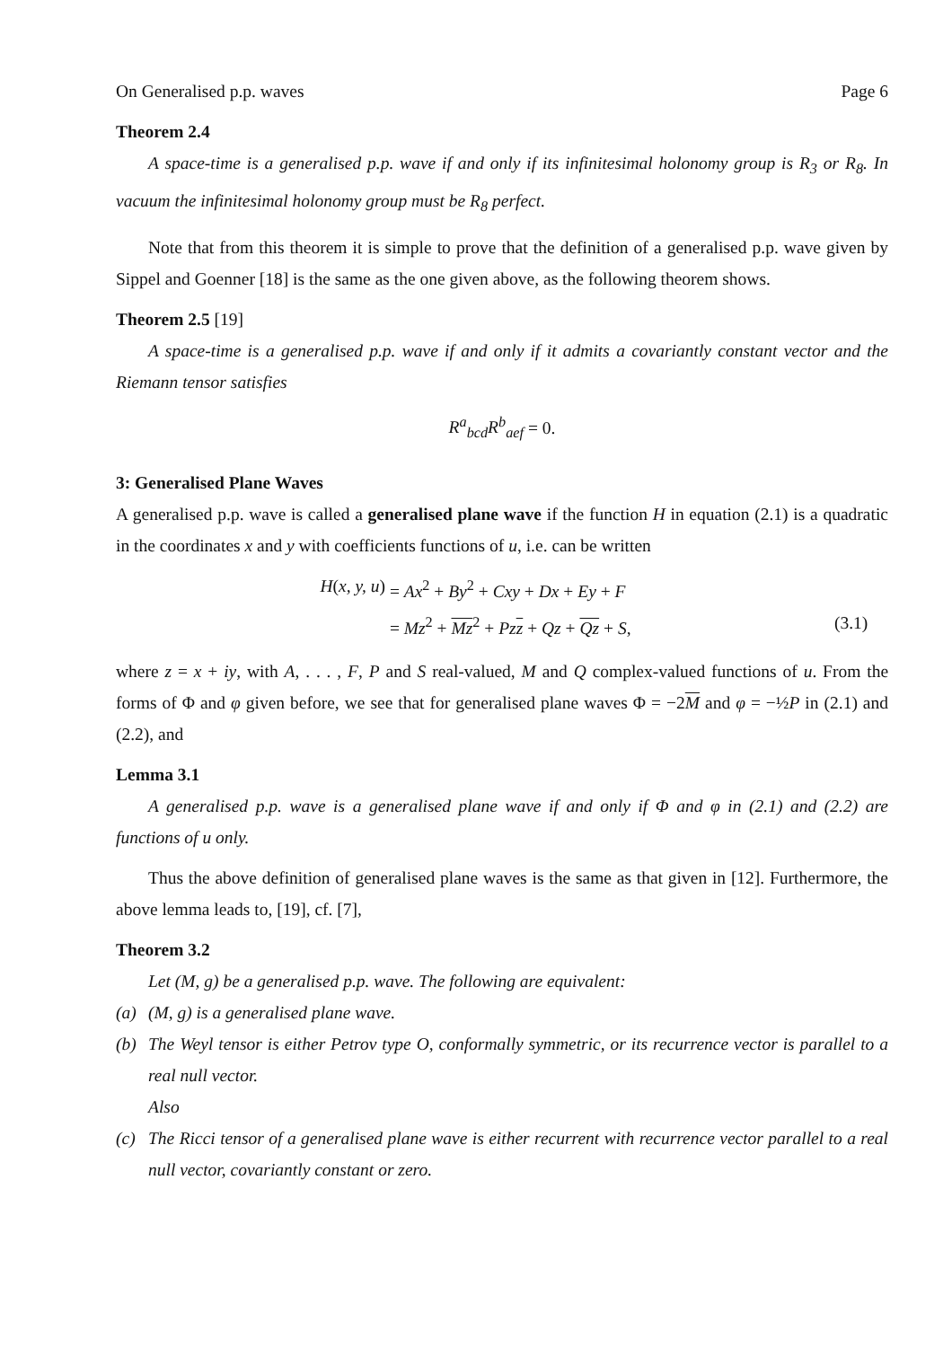On Generalised p.p. waves Page 6
Theorem 2.4
A space-time is a generalised p.p. wave if and only if its infinitesimal holonomy group is R<sub>3</sub> or R<sub>8</sub>. In vacuum the infinitesimal holonomy group must be R<sub>8</sub> perfect.
Note that from this theorem it is simple to prove that the definition of a generalised p.p. wave given by Sippel and Goenner [18] is the same as the one given above, as the following theorem shows.
Theorem 2.5 [19]
A space-time is a generalised p.p. wave if and only if it admits a covariantly constant vector and the Riemann tensor satisfies
R<sup>a</sup><sub>bcd</sub>R<sup>b</sup><sub>aef</sub> = 0.
3: Generalised Plane Waves
A generalised p.p. wave is called a generalised plane wave if the function H in equation (2.1) is a quadratic in the coordinates x and y with coefficients functions of u, i.e. can be written
H(x, y, u)
= Ax<sup>2</sup> + By<sup>2</sup> + Cxy + Dx + Ey + F
= Mz<sup>2</sup> + Mz<sup>2</sup> + Pzz + Qz + Qz + S,
(3.1)
where z = x + iy, with A, . . . , F, P and S real-valued, M and Q complex-valued functions of u. From the forms of Φ and φ given before, we see that for generalised plane waves Φ = −2M and φ = −½P in (2.1) and (2.2), and
Lemma 3.1
A generalised p.p. wave is a generalised plane wave if and only if Φ and φ in (2.1) and (2.2) are functions of u only.
Thus the above definition of generalised plane waves is the same as that given in [12]. Furthermore, the above lemma leads to, [19], cf. [7],
Theorem 3.2
Let (M, g) be a generalised p.p. wave. The following are equivalent:
(a) (M, g) is a generalised plane wave.
(b) The Weyl tensor is either Petrov type O, conformally symmetric, or its recurrence vector is parallel to a real null vector.
Also
(c) The Ricci tensor of a generalised plane wave is either recurrent with recurrence vector parallel to a real null vector, covariantly constant or zero.